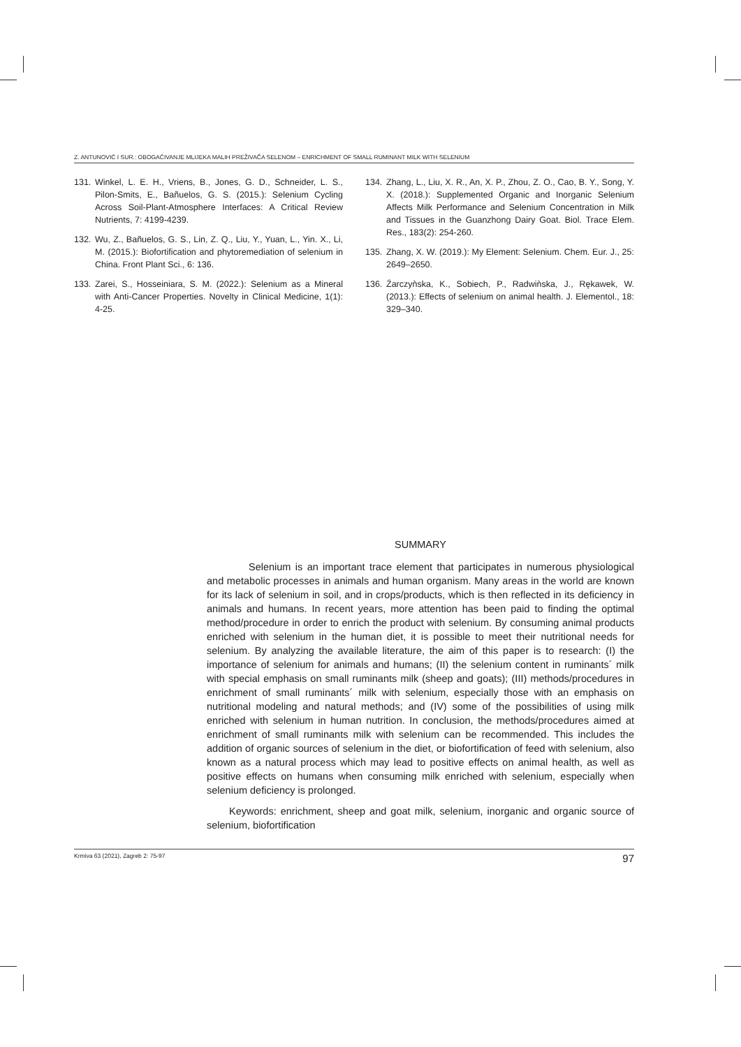Z. ANTUNOVIĆ I SUR.: OBOGAĆIVANJE MLIJEKA MALIH PREŽIVAČA SELENOM – ENRICHMENT OF SMALL RUMINANT MILK WITH SELENIUM
131. Winkel, L. E. H., Vriens, B., Jones, G. D., Schneider, L. S., Pilon-Smits, E., Bañuelos, G. S. (2015.): Selenium Cycling Across Soil-Plant-Atmosphere Interfaces: A Critical Review Nutrients, 7: 4199-4239.
132. Wu, Z., Bañuelos, G. S., Lin, Z. Q., Liu, Y., Yuan, L., Yin. X., Li, M. (2015.): Biofortification and phytoremediation of selenium in China. Front Plant Sci., 6: 136.
133. Zarei, S., Hosseiniara, S. M. (2022.): Selenium as a Mineral with Anti-Cancer Properties. Novelty in Clinical Medicine, 1(1): 4-25.
134. Zhang, L., Liu, X. R., An, X. P., Zhou, Z. O., Cao, B. Y., Song, Y. X. (2018.): Supplemented Organic and Inorganic Selenium Affects Milk Performance and Selenium Concentration in Milk and Tissues in the Guanzhong Dairy Goat. Biol. Trace Elem. Res., 183(2): 254-260.
135. Zhang, X. W. (2019.): My Element: Selenium. Chem. Eur. J., 25: 2649–2650.
136. Źarczyǹska, K., Sobiech, P., Radwiǹska, J., Rękawek, W. (2013.): Effects of selenium on animal health. J. Elementol., 18: 329–340.
SUMMARY
Selenium is an important trace element that participates in numerous physiological and metabolic processes in animals and human organism. Many areas in the world are known for its lack of selenium in soil, and in crops/products, which is then reflected in its deficiency in animals and humans. In recent years, more attention has been paid to finding the optimal method/procedure in order to enrich the product with selenium. By consuming animal products enriched with selenium in the human diet, it is possible to meet their nutritional needs for selenium. By analyzing the available literature, the aim of this paper is to research: (I) the importance of selenium for animals and humans; (II) the selenium content in ruminants´ milk with special emphasis on small ruminants milk (sheep and goats); (III) methods/procedures in enrichment of small ruminants´ milk with selenium, especially those with an emphasis on nutritional modeling and natural methods; and (IV) some of the possibilities of using milk enriched with selenium in human nutrition. In conclusion, the methods/procedures aimed at enrichment of small ruminants milk with selenium can be recommended. This includes the addition of organic sources of selenium in the diet, or biofortification of feed with selenium, also known as a natural process which may lead to positive effects on animal health, as well as positive effects on humans when consuming milk enriched with selenium, especially when selenium deficiency is prolonged.
Keywords: enrichment, sheep and goat milk, selenium, inorganic and organic source of selenium, biofortification
Krmiva 63 (2021), Zagreb 2: 75-97 97